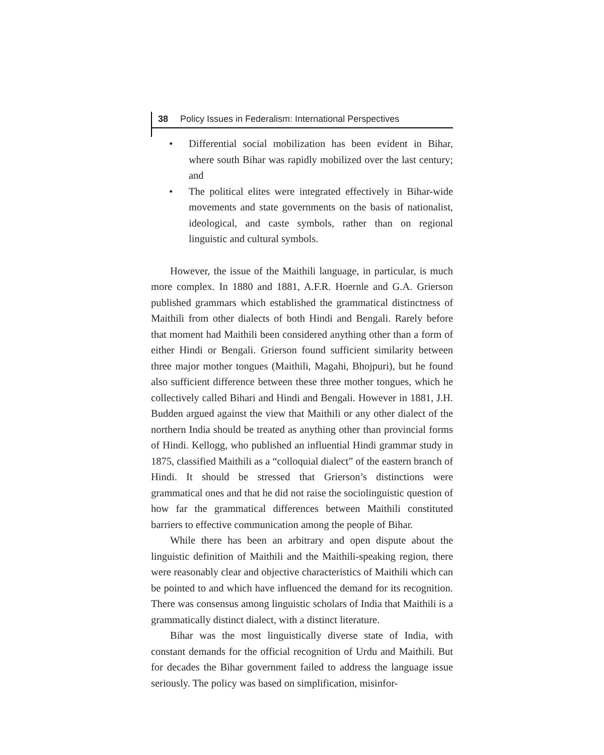38 Policy Issues in Federalism: International Perspectives
• Differential social mobilization has been evident in Bihar, where south Bihar was rapidly mobilized over the last century; and
• The political elites were integrated effectively in Bihar-wide movements and state governments on the basis of nationalist, ideological, and caste symbols, rather than on regional linguistic and cultural symbols.
However, the issue of the Maithili language, in particular, is much more complex. In 1880 and 1881, A.F.R. Hoernle and G.A. Grierson published grammars which established the grammatical distinctness of Maithili from other dialects of both Hindi and Bengali. Rarely before that moment had Maithili been considered anything other than a form of either Hindi or Bengali. Grierson found sufficient similarity between three major mother tongues (Maithili, Magahi, Bhojpuri), but he found also sufficient difference between these three mother tongues, which he collectively called Bihari and Hindi and Bengali. However in 1881, J.H. Budden argued against the view that Maithili or any other dialect of the northern India should be treated as anything other than provincial forms of Hindi. Kellogg, who published an influential Hindi grammar study in 1875, classified Maithili as a “colloquial dialect” of the eastern branch of Hindi. It should be stressed that Grierson’s distinctions were grammatical ones and that he did not raise the sociolinguistic question of how far the grammatical differences between Maithili constituted barriers to effective communication among the people of Bihar.
While there has been an arbitrary and open dispute about the linguistic definition of Maithili and the Maithili-speaking region, there were reasonably clear and objective characteristics of Maithili which can be pointed to and which have influenced the demand for its recognition. There was consensus among linguistic scholars of India that Maithili is a grammatically distinct dialect, with a distinct literature.
Bihar was the most linguistically diverse state of India, with constant demands for the official recognition of Urdu and Maithili. But for decades the Bihar government failed to address the language issue seriously. The policy was based on simplification, misinfor-